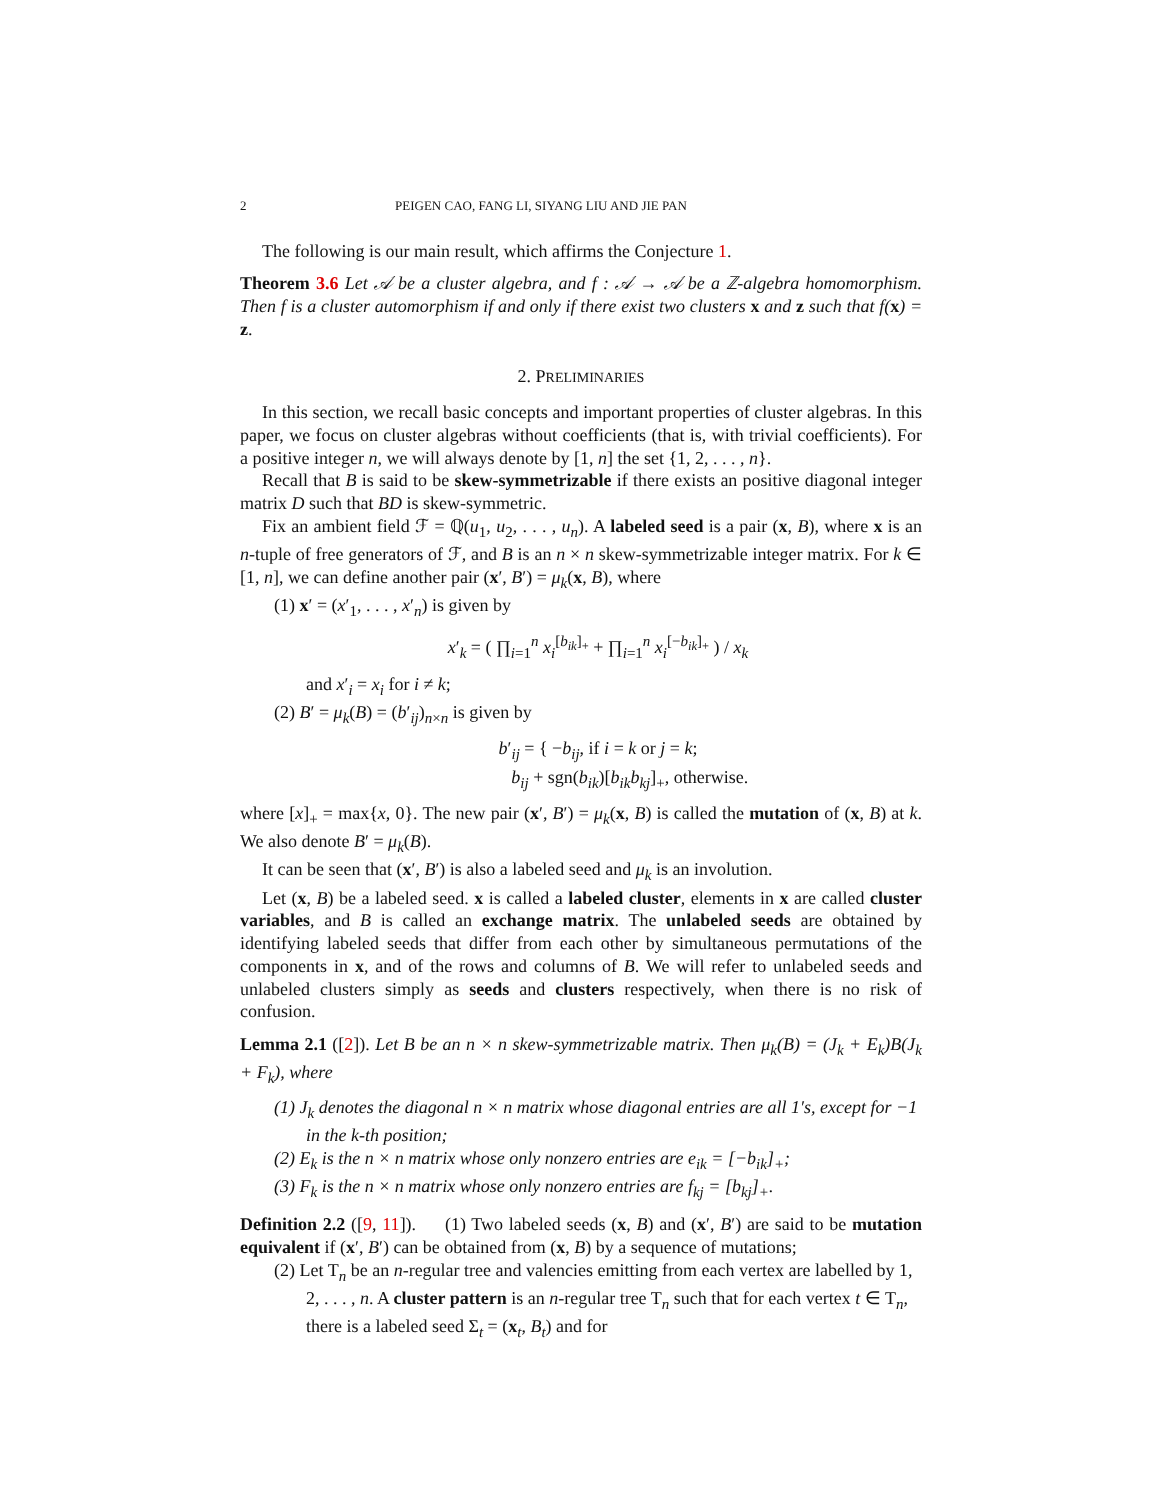2 PEIGEN CAO, FANG LI, SIYANG LIU AND JIE PAN
The following is our main result, which affirms the Conjecture 1.
Theorem 3.6 Let 𝒜 be a cluster algebra, and f : 𝒜 → 𝒜 be a ℤ-algebra homomorphism. Then f is a cluster automorphism if and only if there exist two clusters x and z such that f(x) = z.
2. PRELIMINARIES
In this section, we recall basic concepts and important properties of cluster algebras. In this paper, we focus on cluster algebras without coefficients (that is, with trivial coefficients). For a positive integer n, we will always denote by [1, n] the set {1, 2, . . . , n}.
Recall that B is said to be skew-symmetrizable if there exists an positive diagonal integer matrix D such that BD is skew-symmetric.
Fix an ambient field ℱ = ℚ(u<sub>1</sub>, u<sub>2</sub>, . . . , u<sub>n</sub>). A labeled seed is a pair (x, B), where x is an n-tuple of free generators of ℱ, and B is an n × n skew-symmetrizable integer matrix. For k ∈ [1, n], we can define another pair (x′, B′) = μ<sub>k</sub>(x, B), where
(1) x′ = (x′<sub>1</sub>, . . . , x′<sub>n</sub>) is given by
x′<sub>k</sub> = ( ∏<sub>i=1</sub><sup>n</sup> x<sub>i</sub><sup>[b<sub>ik</sub>]<sub>+</sub></sup> + ∏<sub>i=1</sub><sup>n</sup> x<sub>i</sub><sup>[−b<sub>ik</sub>]<sub>+</sub></sup> ) / x<sub>k</sub>
and x′<sub>i</sub> = x<sub>i</sub> for i ≠ k;
(2) B′ = μ<sub>k</sub>(B) = (b′<sub>ij</sub>)<sub>n×n</sub> is given by
b′<sub>ij</sub> = { −b<sub>ij</sub>, if i = k or j = k;
b<sub>ij</sub> + sgn(b<sub>ik</sub>)[b<sub>ik</sub>b<sub>kj</sub>]<sub>+</sub>, otherwise.
where [x]<sub>+</sub> = max{x, 0}. The new pair (x′, B′) = μ<sub>k</sub>(x, B) is called the mutation of (x, B) at k. We also denote B′ = μ<sub>k</sub>(B).
It can be seen that (x′, B′) is also a labeled seed and μ<sub>k</sub> is an involution.
Let (x, B) be a labeled seed. x is called a labeled cluster, elements in x are called cluster variables, and B is called an exchange matrix. The unlabeled seeds are obtained by identifying labeled seeds that differ from each other by simultaneous permutations of the components in x, and of the rows and columns of B. We will refer to unlabeled seeds and unlabeled clusters simply as seeds and clusters respectively, when there is no risk of confusion.
Lemma 2.1 ([2]). Let B be an n × n skew-symmetrizable matrix. Then μ<sub>k</sub>(B) = (J<sub>k</sub> + E<sub>k</sub>)B(J<sub>k</sub> + F<sub>k</sub>), where
(1) J<sub>k</sub> denotes the diagonal n × n matrix whose diagonal entries are all 1′s, except for −1 in the k-th position;
(2) E<sub>k</sub> is the n × n matrix whose only nonzero entries are e<sub>ik</sub> = [−b<sub>ik</sub>]<sub>+</sub>;
(3) F<sub>k</sub> is the n × n matrix whose only nonzero entries are f<sub>kj</sub> = [b<sub>kj</sub>]<sub>+</sub>.
Definition 2.2 ([9, 11]). (1) Two labeled seeds (x, B) and (x′, B′) are said to be mutation equivalent if (x′, B′) can be obtained from (x, B) by a sequence of mutations;
(2) Let T<sub>n</sub> be an n-regular tree and valencies emitting from each vertex are labelled by 1, 2, . . . , n. A cluster pattern is an n-regular tree T<sub>n</sub> such that for each vertex t ∈ T<sub>n</sub>, there is a labeled seed Σ<sub>t</sub> = (x<sub>t</sub>, B<sub>t</sub>) and for